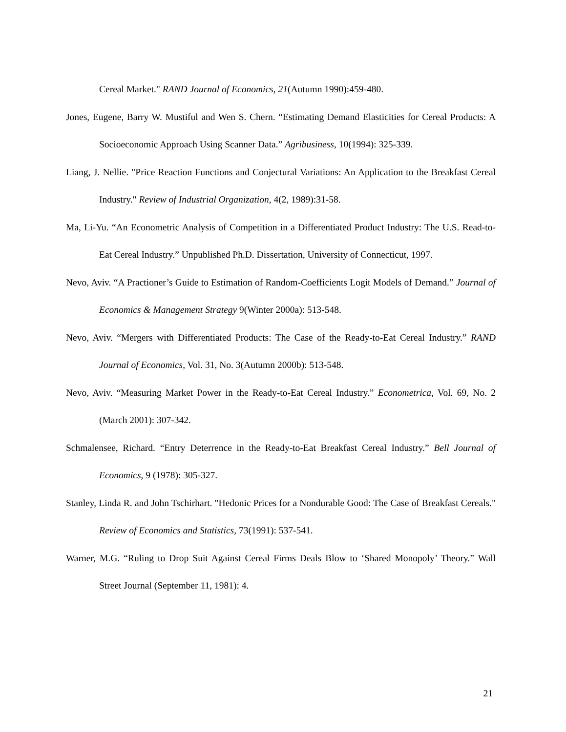Cereal Market." RAND Journal of Economics, 21(Autumn 1990):459-480.
Jones, Eugene, Barry W. Mustiful and Wen S. Chern. “Estimating Demand Elasticities for Cereal Products: A Socioeconomic Approach Using Scanner Data.” Agribusiness, 10(1994): 325-339.
Liang, J. Nellie. "Price Reaction Functions and Conjectural Variations: An Application to the Breakfast Cereal Industry." Review of Industrial Organization, 4(2, 1989):31-58.
Ma, Li-Yu. “An Econometric Analysis of Competition in a Differentiated Product Industry: The U.S. Read-to-Eat Cereal Industry.” Unpublished Ph.D. Dissertation, University of Connecticut, 1997.
Nevo, Aviv. “A Practioner’s Guide to Estimation of Random-Coefficients Logit Models of Demand.” Journal of Economics & Management Strategy 9(Winter 2000a): 513-548.
Nevo, Aviv. “Mergers with Differentiated Products: The Case of the Ready-to-Eat Cereal Industry.” RAND Journal of Economics, Vol. 31, No. 3(Autumn 2000b): 513-548.
Nevo, Aviv. “Measuring Market Power in the Ready-to-Eat Cereal Industry.” Econometrica, Vol. 69, No. 2 (March 2001): 307-342.
Schmalensee, Richard. “Entry Deterrence in the Ready-to-Eat Breakfast Cereal Industry.” Bell Journal of Economics, 9 (1978): 305-327.
Stanley, Linda R. and John Tschirhart. "Hedonic Prices for a Nondurable Good: The Case of Breakfast Cereals." Review of Economics and Statistics, 73(1991): 537-541.
Warner, M.G. “Ruling to Drop Suit Against Cereal Firms Deals Blow to ‘Shared Monopoly’ Theory.” Wall Street Journal (September 11, 1981): 4.
21